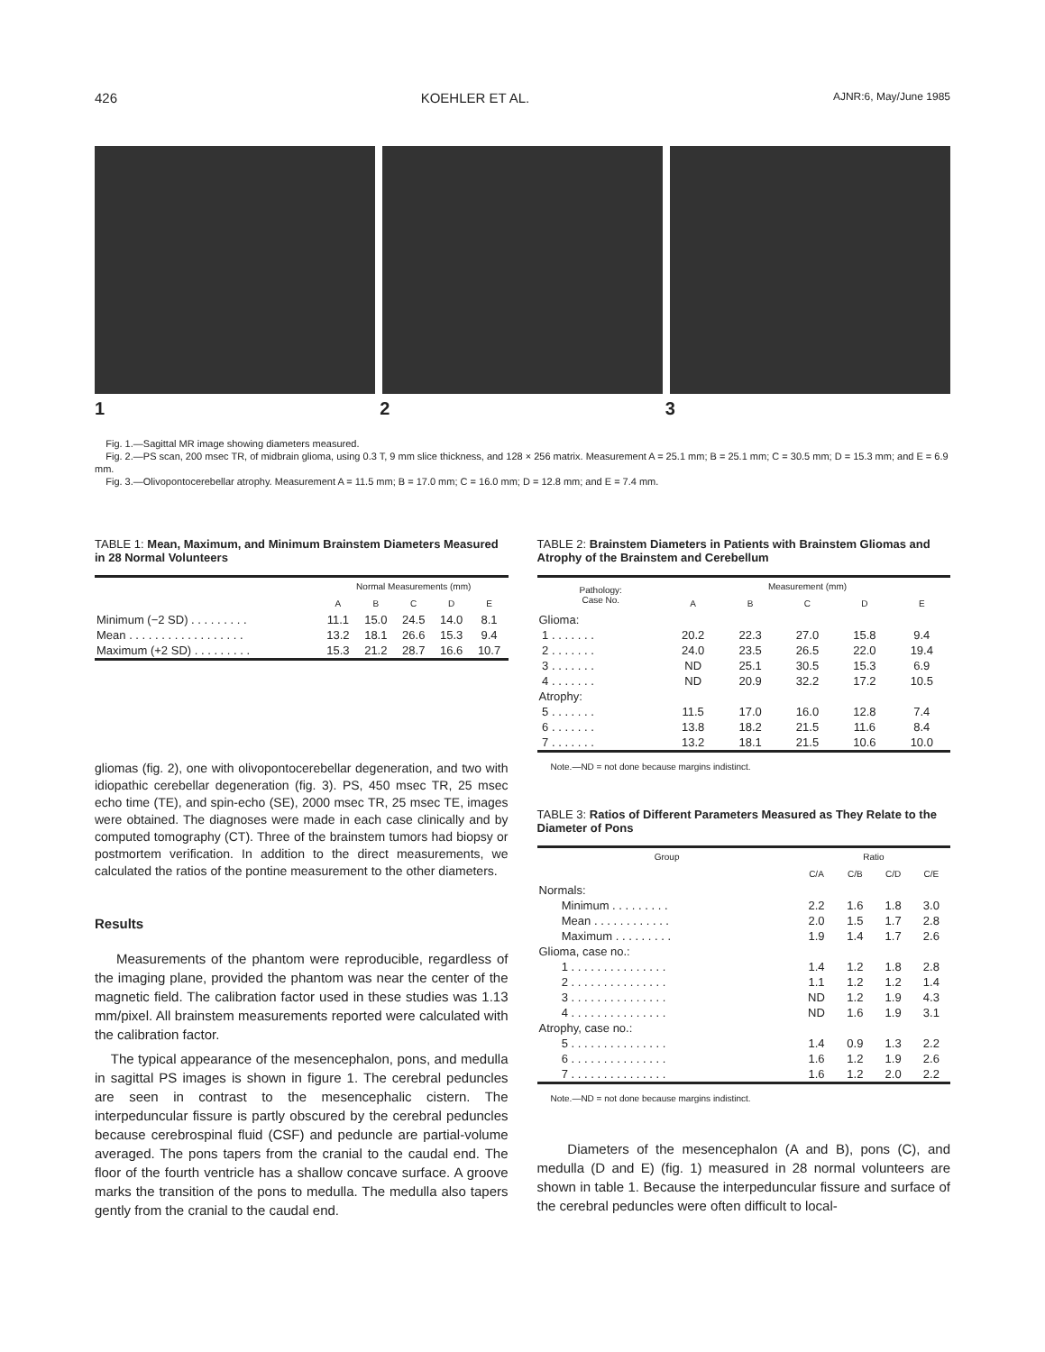426 KOEHLER ET AL. AJNR:6, May/June 1985
1 2 3
Fig. 1.—Sagittal MR image showing diameters measured.
Fig. 2.—PS scan, 200 msec TR, of midbrain glioma, using 0.3 T, 9 mm slice thickness, and 128 × 256 matrix. Measurement A = 25.1 mm; B = 25.1 mm; C = 30.5 mm; D = 15.3 mm; and E = 6.9 mm.
Fig. 3.—Olivopontocerebellar atrophy. Measurement A = 11.5 mm; B = 17.0 mm; C = 16.0 mm; D = 12.8 mm; and E = 7.4 mm.
TABLE 1: Mean, Maximum, and Minimum Brainstem Diameters Measured in 28 Normal Volunteers
| | Normal Measurements (mm) | | | | |
| --- | --- | --- | --- | --- | --- |
| | A | B | C | D | E |
| Minimum (−2 SD) . . . . . . . . . | 11.1 | 15.0 | 24.5 | 14.0 | 8.1 |
| Mean . . . . . . . . . . . . . . . . . . | 13.2 | 18.1 | 26.6 | 15.3 | 9.4 |
| Maximum (+2 SD) . . . . . . . . . | 15.3 | 21.2 | 28.7 | 16.6 | 10.7 |
gliomas (fig. 2), one with olivopontocerebellar degeneration, and two with idiopathic cerebellar degeneration (fig. 3). PS, 450 msec TR, 25 msec echo time (TE), and spin-echo (SE), 2000 msec TR, 25 msec TE, images were obtained. The diagnoses were made in each case clinically and by computed tomography (CT). Three of the brainstem tumors had biopsy or postmortem verification. In addition to the direct measurements, we calculated the ratios of the pontine measurement to the other diameters.
Results
Measurements of the phantom were reproducible, regardless of the imaging plane, provided the phantom was near the center of the magnetic field. The calibration factor used in these studies was 1.13 mm/pixel. All brainstem measurements reported were calculated with the calibration factor.
The typical appearance of the mesencephalon, pons, and medulla in sagittal PS images is shown in figure 1. The cerebral peduncles are seen in contrast to the mesencephalic cistern. The interpeduncular fissure is partly obscured by the cerebral peduncles because cerebrospinal fluid (CSF) and peduncle are partial-volume averaged. The pons tapers from the cranial to the caudal end. The floor of the fourth ventricle has a shallow concave surface. A groove marks the transition of the pons to medulla. The medulla also tapers gently from the cranial to the caudal end.
TABLE 2: Brainstem Diameters in Patients with Brainstem Gliomas and Atrophy of the Brainstem and Cerebellum
| Pathology: Case No. | Measurement (mm) | | | | |
| --- | --- | --- | --- | --- | --- |
| | A | B | C | D | E |
| Glioma: | | | | | |
| 1 . . . . . . . | 20.2 | 22.3 | 27.0 | 15.8 | 9.4 |
| 2 . . . . . . . | 24.0 | 23.5 | 26.5 | 22.0 | 19.4 |
| 3 . . . . . . . | ND | 25.1 | 30.5 | 15.3 | 6.9 |
| 4 . . . . . . . | ND | 20.9 | 32.2 | 17.2 | 10.5 |
| Atrophy: | | | | | |
| 5 . . . . . . . | 11.5 | 17.0 | 16.0 | 12.8 | 7.4 |
| 6 . . . . . . . | 13.8 | 18.2 | 21.5 | 11.6 | 8.4 |
| 7 . . . . . . . | 13.2 | 18.1 | 21.5 | 10.6 | 10.0 |
Note.—ND = not done because margins indistinct.
TABLE 3: Ratios of Different Parameters Measured as They Relate to the Diameter of Pons
| Group | Ratio | | | |
| --- | --- | --- | --- | --- |
| | C/A | C/B | C/D | C/E |
| Normals: | | | | |
| Minimum . . . . . . . . . | 2.2 | 1.6 | 1.8 | 3.0 |
| Mean . . . . . . . . . . . . | 2.0 | 1.5 | 1.7 | 2.8 |
| Maximum . . . . . . . . . | 1.9 | 1.4 | 1.7 | 2.6 |
| Glioma, case no.: | | | | |
| 1 . . . . . . . . . . . . . . . | 1.4 | 1.2 | 1.8 | 2.8 |
| 2 . . . . . . . . . . . . . . . | 1.1 | 1.2 | 1.2 | 1.4 |
| 3 . . . . . . . . . . . . . . . | ND | 1.2 | 1.9 | 4.3 |
| 4 . . . . . . . . . . . . . . . | ND | 1.6 | 1.9 | 3.1 |
| Atrophy, case no.: | | | | |
| 5 . . . . . . . . . . . . . . . | 1.4 | 0.9 | 1.3 | 2.2 |
| 6 . . . . . . . . . . . . . . . | 1.6 | 1.2 | 1.9 | 2.6 |
| 7 . . . . . . . . . . . . . . . | 1.6 | 1.2 | 2.0 | 2.2 |
Note.—ND = not done because margins indistinct.
Diameters of the mesencephalon (A and B), pons (C), and medulla (D and E) (fig. 1) measured in 28 normal volunteers are shown in table 1. Because the interpeduncular fissure and surface of the cerebral peduncles were often difficult to local-